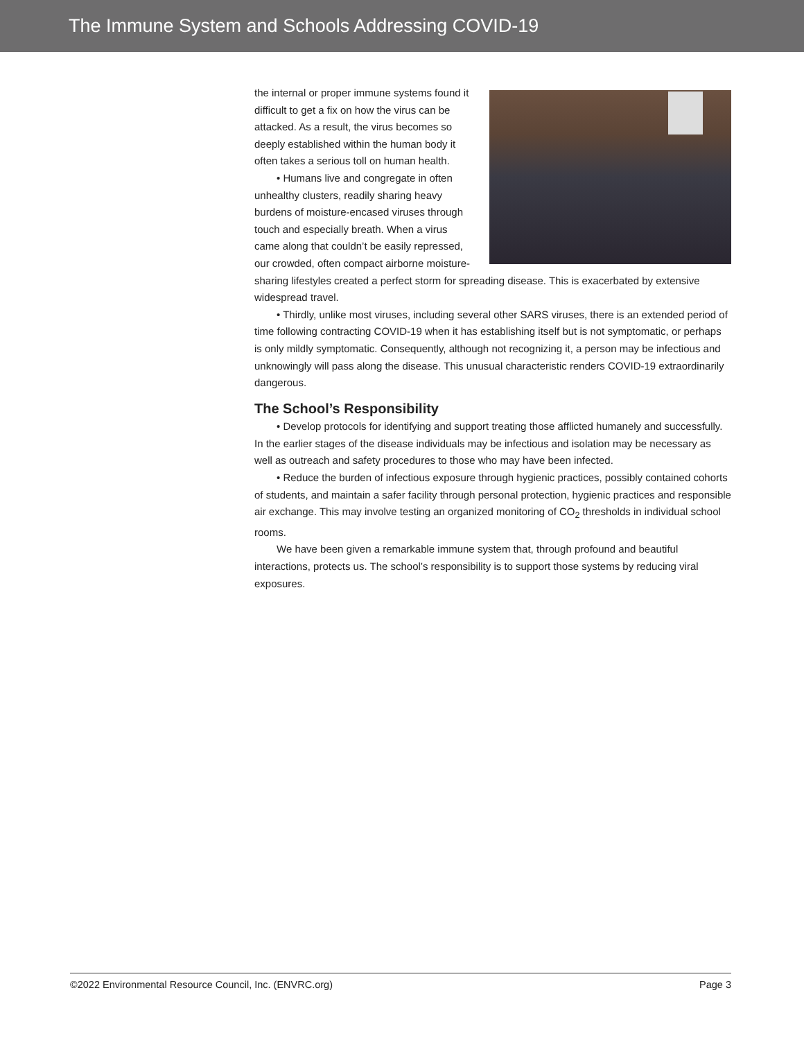The Immune System and Schools Addressing COVID-19
the internal or proper immune systems found it difficult to get a fix on how the virus can be attacked. As a result, the virus becomes so deeply established within the human body it often takes a serious toll on human health.
• Humans live and congregate in often unhealthy clusters, readily sharing heavy burdens of moisture-encased viruses through touch and especially breath. When a virus came along that couldn’t be easily repressed, our crowded, often compact airborne moisture-sharing lifestyles created a perfect storm for spreading disease. This is exacerbated by extensive widespread travel.
• Thirdly, unlike most viruses, including several other SARS viruses, there is an extended period of time following contracting COVID-19 when it has establishing itself but is not symptomatic, or perhaps is only mildly symptomatic. Consequently, although not recognizing it, a person may be infectious and unknowingly will pass along the disease. This unusual characteristic renders COVID-19 extraordinarily dangerous.
The School’s Responsibility
• Develop protocols for identifying and support treating those afflicted humanely and successfully. In the earlier stages of the disease individuals may be infectious and isolation may be necessary as well as outreach and safety procedures to those who may have been infected.
• Reduce the burden of infectious exposure through hygienic practices, possibly contained cohorts of students, and maintain a safer facility through personal protection, hygienic practices and responsible air exchange. This may involve testing an organized monitoring of CO<sub>2</sub> thresholds in individual school rooms.
We have been given a remarkable immune system that, through profound and beautiful interactions, protects us. The school’s responsibility is to support those systems by reducing viral exposures.
©2022 Environmental Resource Council, Inc. (ENVRC.org) Page 3